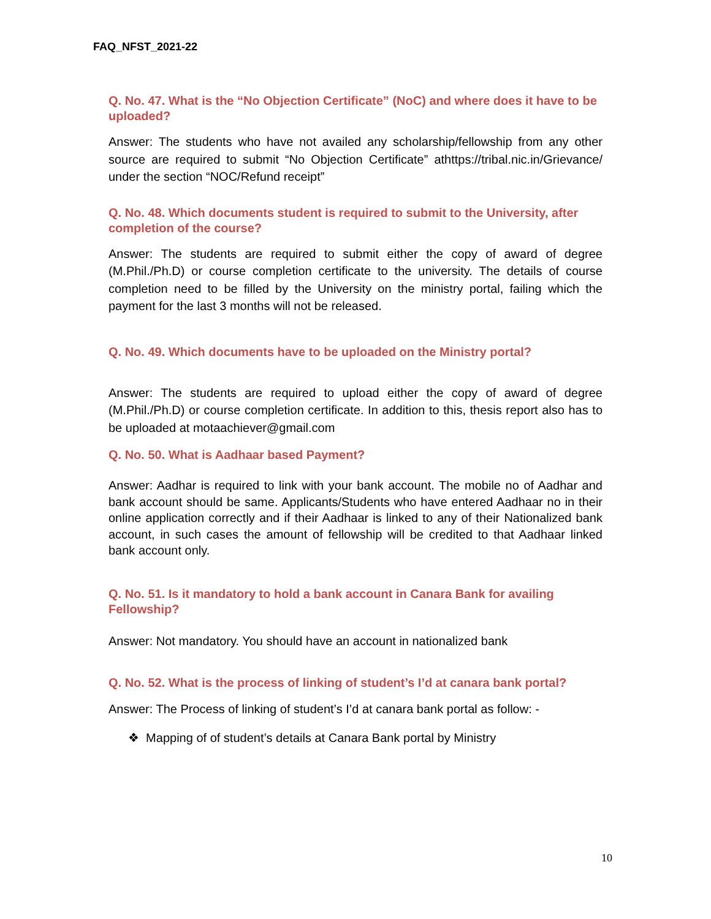FAQ_NFST_2021-22
Q. No. 47. What is the “No Objection Certificate” (NoC) and where does it have to be uploaded?
Answer: The students who have not availed any scholarship/fellowship from any other source are required to submit “No Objection Certificate” athttps://tribal.nic.in/Grievance/ under the section “NOC/Refund receipt”
Q. No. 48. Which documents student is required to submit to the University, after completion of the course?
Answer: The students are required to submit either the copy of award of degree (M.Phil./Ph.D) or course completion certificate to the university. The details of course completion need to be filled by the University on the ministry portal, failing which the payment for the last 3 months will not be released.
Q. No. 49. Which documents have to be uploaded on the Ministry portal?
Answer: The students are required to upload either the copy of award of degree (M.Phil./Ph.D) or course completion certificate. In addition to this, thesis report also has to be uploaded at motaachiever@gmail.com
Q. No. 50. What is Aadhaar based Payment?
Answer: Aadhar is required to link with your bank account. The mobile no of Aadhar and bank account should be same. Applicants/Students who have entered Aadhaar no in their online application correctly and if their Aadhaar is linked to any of their Nationalized bank account, in such cases the amount of fellowship will be credited to that Aadhaar linked bank account only.
Q. No. 51. Is it mandatory to hold a bank account in Canara Bank for availing Fellowship?
Answer: Not mandatory. You should have an account in nationalized bank
Q. No. 52. What is the process of linking of student’s I’d at canara bank portal?
Answer: The Process of linking of student’s I’d at canara bank portal as follow: -
❖ Mapping of of student’s details at Canara Bank portal by Ministry
10